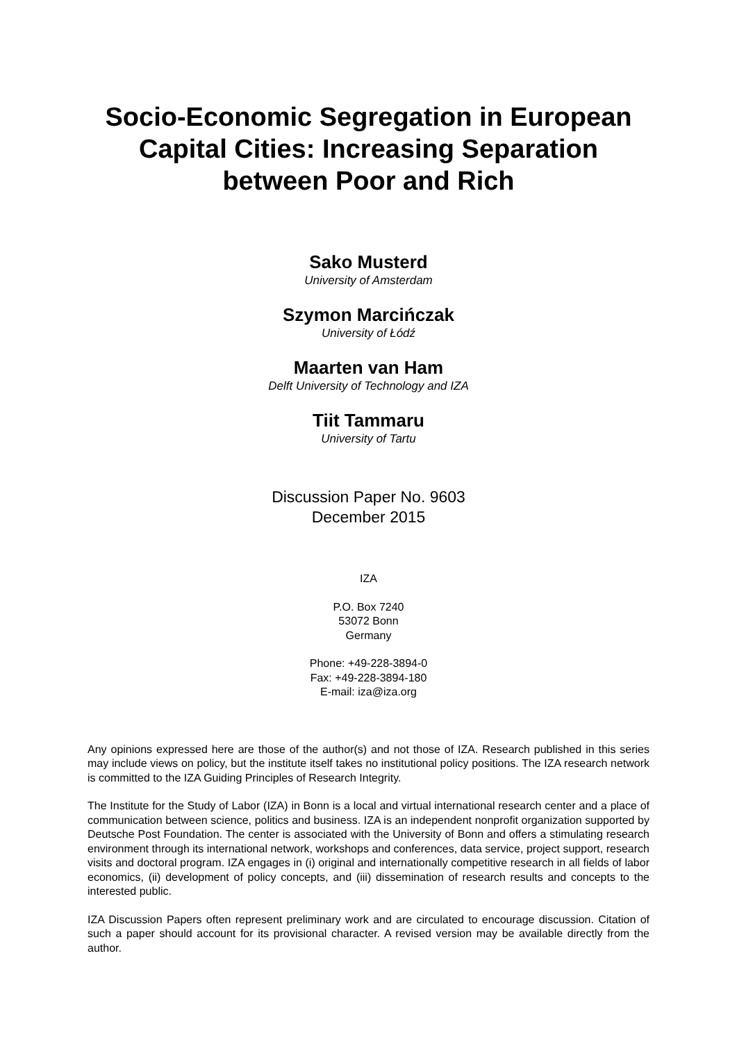Socio-Economic Segregation in European
Capital Cities: Increasing Separation
between Poor and Rich
Sako Musterd
University of Amsterdam
Szymon Marcińczak
University of Łódź
Maarten van Ham
Delft University of Technology and IZA
Tiit Tammaru
University of Tartu
Discussion Paper No. 9603
December 2015
IZA
P.O. Box 7240
53072 Bonn
Germany
Phone: +49-228-3894-0
Fax: +49-228-3894-180
E-mail: iza@iza.org
Any opinions expressed here are those of the author(s) and not those of IZA. Research published in this series may include views on policy, but the institute itself takes no institutional policy positions. The IZA research network is committed to the IZA Guiding Principles of Research Integrity.
The Institute for the Study of Labor (IZA) in Bonn is a local and virtual international research center and a place of communication between science, politics and business. IZA is an independent nonprofit organization supported by Deutsche Post Foundation. The center is associated with the University of Bonn and offers a stimulating research environment through its international network, workshops and conferences, data service, project support, research visits and doctoral program. IZA engages in (i) original and internationally competitive research in all fields of labor economics, (ii) development of policy concepts, and (iii) dissemination of research results and concepts to the interested public.
IZA Discussion Papers often represent preliminary work and are circulated to encourage discussion. Citation of such a paper should account for its provisional character. A revised version may be available directly from the author.